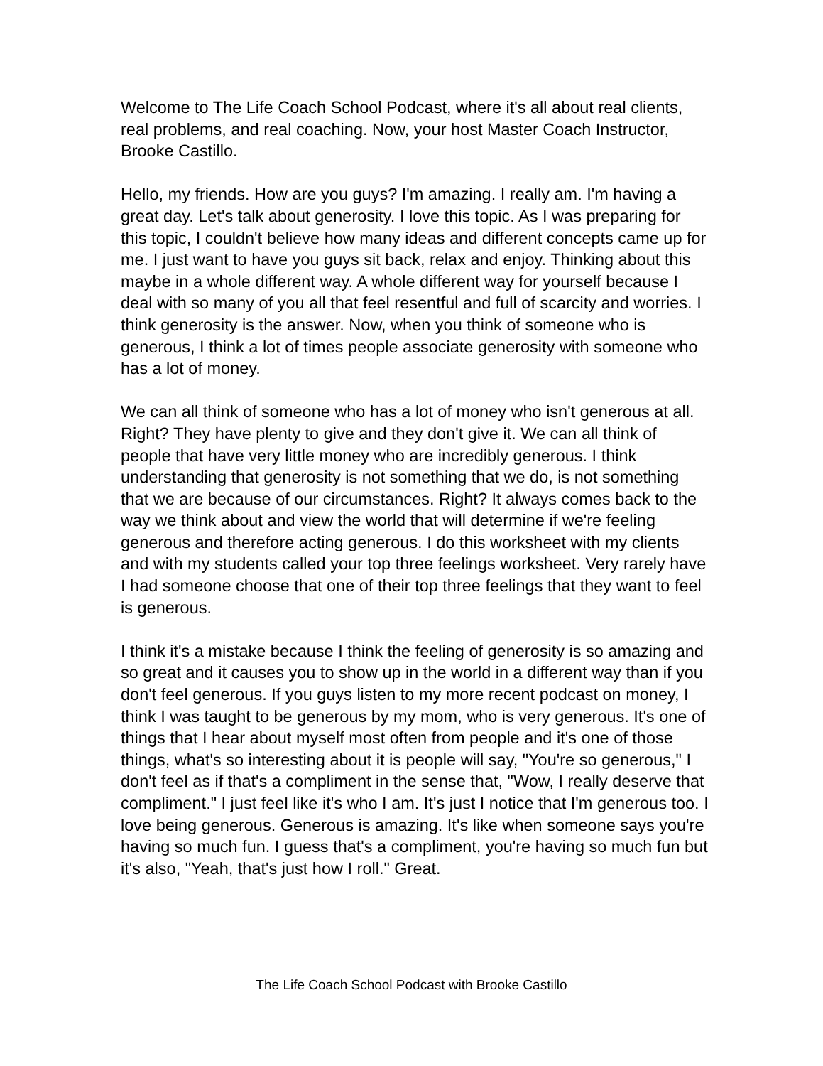Welcome to The Life Coach School Podcast, where it's all about real clients, real problems, and real coaching. Now, your host Master Coach Instructor, Brooke Castillo.
Hello, my friends. How are you guys? I'm amazing. I really am. I'm having a great day. Let's talk about generosity. I love this topic. As I was preparing for this topic, I couldn't believe how many ideas and different concepts came up for me. I just want to have you guys sit back, relax and enjoy. Thinking about this maybe in a whole different way. A whole different way for yourself because I deal with so many of you all that feel resentful and full of scarcity and worries. I think generosity is the answer. Now, when you think of someone who is generous, I think a lot of times people associate generosity with someone who has a lot of money.
We can all think of someone who has a lot of money who isn't generous at all. Right? They have plenty to give and they don't give it. We can all think of people that have very little money who are incredibly generous. I think understanding that generosity is not something that we do, is not something that we are because of our circumstances. Right? It always comes back to the way we think about and view the world that will determine if we're feeling generous and therefore acting generous. I do this worksheet with my clients and with my students called your top three feelings worksheet. Very rarely have I had someone choose that one of their top three feelings that they want to feel is generous.
I think it's a mistake because I think the feeling of generosity is so amazing and so great and it causes you to show up in the world in a different way than if you don't feel generous. If you guys listen to my more recent podcast on money, I think I was taught to be generous by my mom, who is very generous. It's one of things that I hear about myself most often from people and it's one of those things, what's so interesting about it is people will say, "You're so generous," I don't feel as if that's a compliment in the sense that, "Wow, I really deserve that compliment." I just feel like it's who I am. It's just I notice that I'm generous too. I love being generous. Generous is amazing. It's like when someone says you're having so much fun. I guess that's a compliment, you're having so much fun but it's also, "Yeah, that's just how I roll." Great.
The Life Coach School Podcast with Brooke Castillo